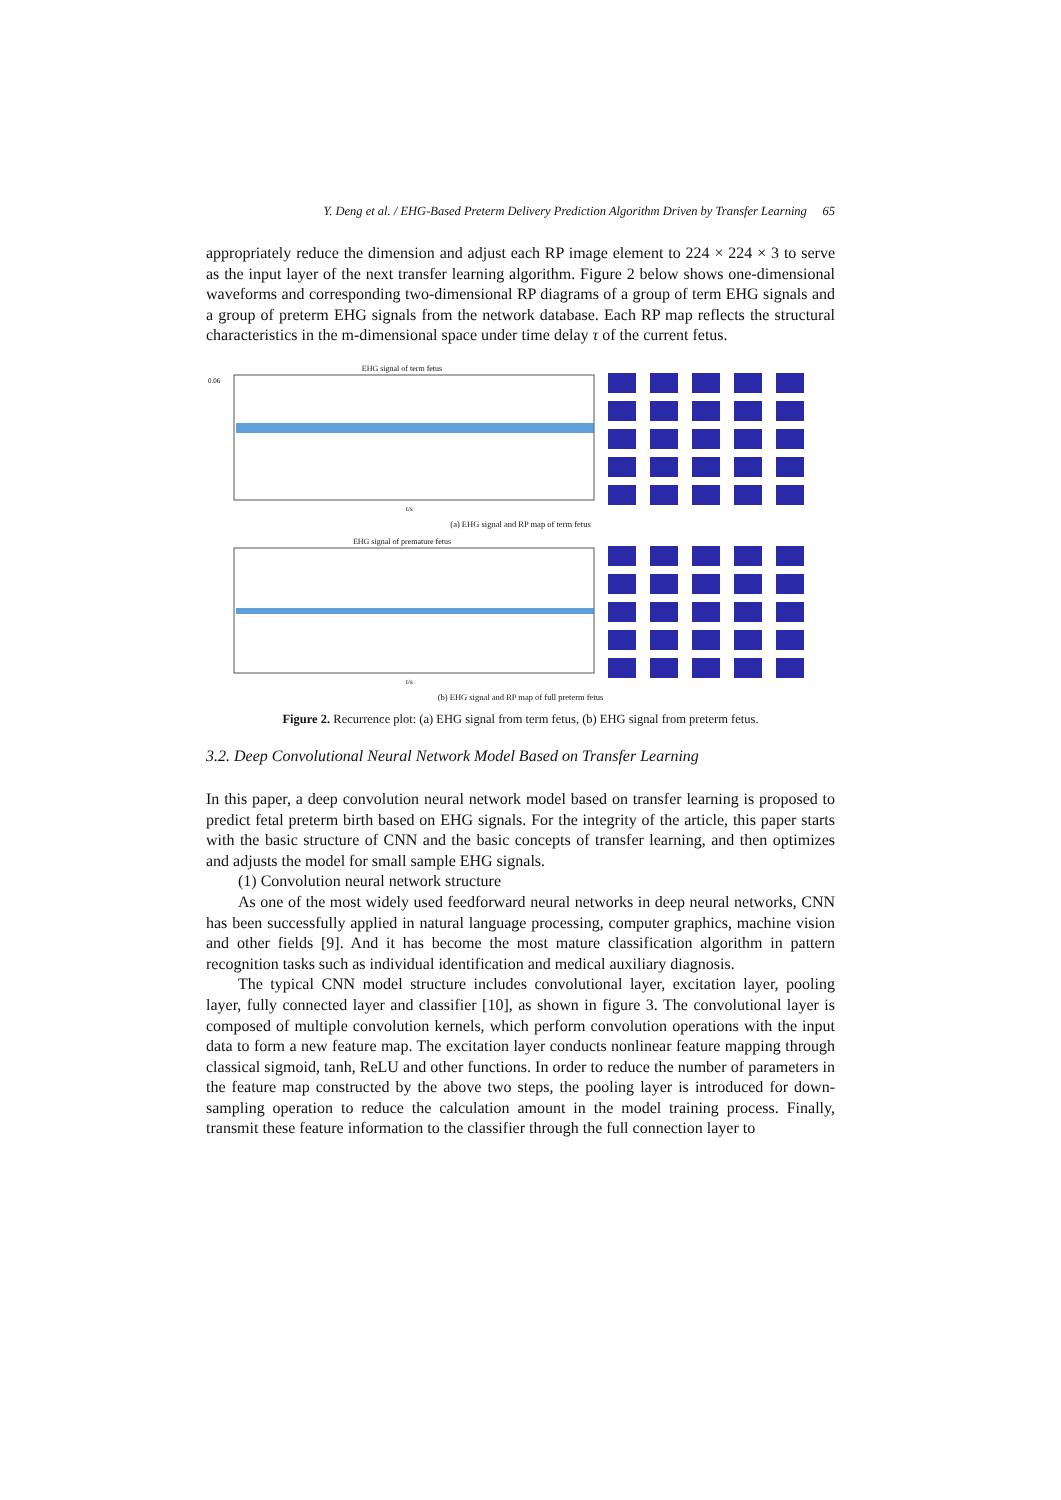Y. Deng et al. / EHG-Based Preterm Delivery Prediction Algorithm Driven by Transfer Learning 65
appropriately reduce the dimension and adjust each RP image element to 224 × 224 × 3 to serve as the input layer of the next transfer learning algorithm. Figure 2 below shows one-dimensional waveforms and corresponding two-dimensional RP diagrams of a group of term EHG signals and a group of preterm EHG signals from the network database. Each RP map reflects the structural characteristics in the m-dimensional space under time delay τ of the current fetus.
EHG signal of term fetus
0.06
t/s
(a) EHG signal and RP map of term fetus
EHG signal of premature fetus
t/s
(b) EHG signal and RP map of full preterm fetus
Figure 2. Recurrence plot: (a) EHG signal from term fetus, (b) EHG signal from preterm fetus.
3.2. Deep Convolutional Neural Network Model Based on Transfer Learning
In this paper, a deep convolution neural network model based on transfer learning is proposed to predict fetal preterm birth based on EHG signals. For the integrity of the article, this paper starts with the basic structure of CNN and the basic concepts of transfer learning, and then optimizes and adjusts the model for small sample EHG signals.
(1) Convolution neural network structure
As one of the most widely used feedforward neural networks in deep neural networks, CNN has been successfully applied in natural language processing, computer graphics, machine vision and other fields [9]. And it has become the most mature classification algorithm in pattern recognition tasks such as individual identification and medical auxiliary diagnosis.
The typical CNN model structure includes convolutional layer, excitation layer, pooling layer, fully connected layer and classifier [10], as shown in figure 3. The convolutional layer is composed of multiple convolution kernels, which perform convolution operations with the input data to form a new feature map. The excitation layer conducts nonlinear feature mapping through classical sigmoid, tanh, ReLU and other functions. In order to reduce the number of parameters in the feature map constructed by the above two steps, the pooling layer is introduced for down-sampling operation to reduce the calculation amount in the model training process. Finally, transmit these feature information to the classifier through the full connection layer to